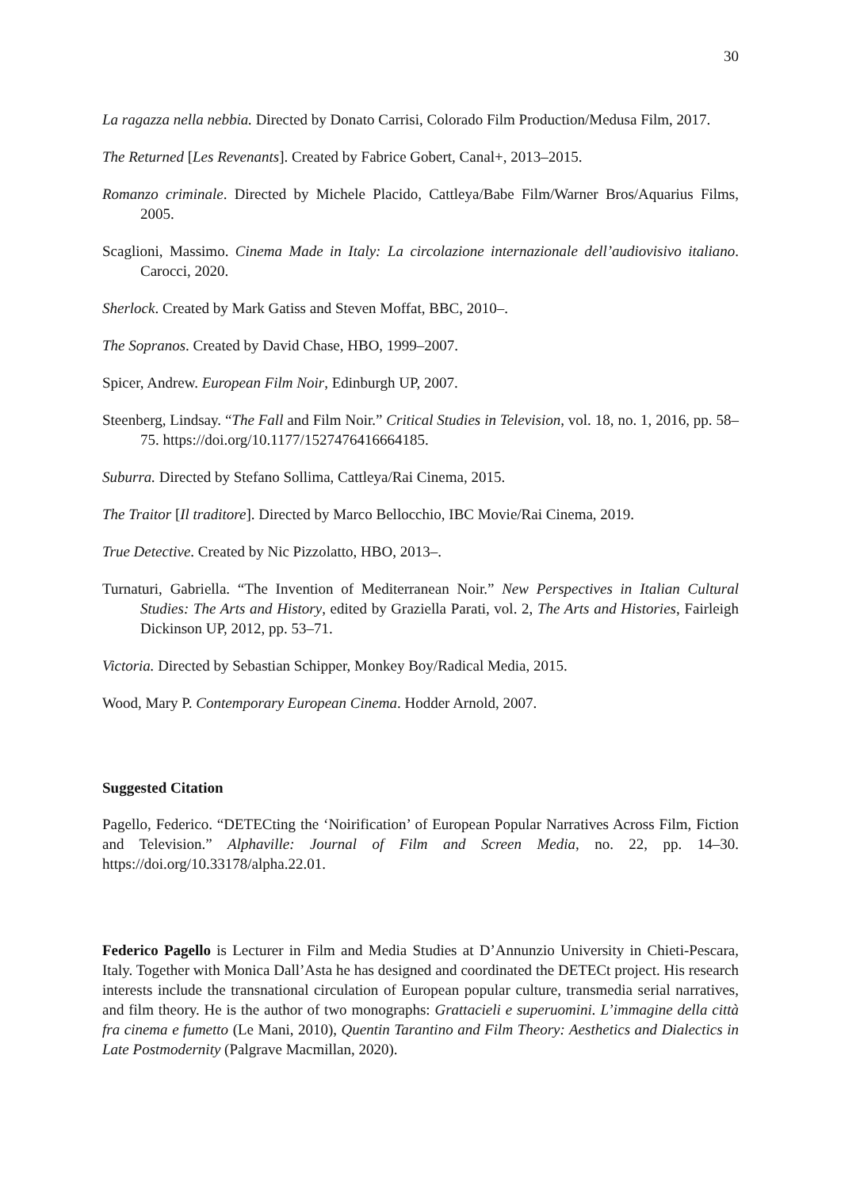30
La ragazza nella nebbia. Directed by Donato Carrisi, Colorado Film Production/Medusa Film, 2017.
The Returned [Les Revenants]. Created by Fabrice Gobert, Canal+, 2013–2015.
Romanzo criminale. Directed by Michele Placido, Cattleya/Babe Film/Warner Bros/Aquarius Films, 2005.
Scaglioni, Massimo. Cinema Made in Italy: La circolazione internazionale dell’audiovisivo italiano. Carocci, 2020.
Sherlock. Created by Mark Gatiss and Steven Moffat, BBC, 2010–.
The Sopranos. Created by David Chase, HBO, 1999–2007.
Spicer, Andrew. European Film Noir, Edinburgh UP, 2007.
Steenberg, Lindsay. “The Fall and Film Noir.” Critical Studies in Television, vol. 18, no. 1, 2016, pp. 58–75. https://doi.org/10.1177/1527476416664185.
Suburra. Directed by Stefano Sollima, Cattleya/Rai Cinema, 2015.
The Traitor [Il traditore]. Directed by Marco Bellocchio, IBC Movie/Rai Cinema, 2019.
True Detective. Created by Nic Pizzolatto, HBO, 2013–.
Turnaturi, Gabriella. “The Invention of Mediterranean Noir.” New Perspectives in Italian Cultural Studies: The Arts and History, edited by Graziella Parati, vol. 2, The Arts and Histories, Fairleigh Dickinson UP, 2012, pp. 53–71.
Victoria. Directed by Sebastian Schipper, Monkey Boy/Radical Media, 2015.
Wood, Mary P. Contemporary European Cinema. Hodder Arnold, 2007.
Suggested Citation
Pagello, Federico. “DETECting the ‘Noirification’ of European Popular Narratives Across Film, Fiction and Television.” Alphaville: Journal of Film and Screen Media, no. 22, pp. 14–30. https://doi.org/10.33178/alpha.22.01.
Federico Pagello is Lecturer in Film and Media Studies at D’Annunzio University in Chieti-Pescara, Italy. Together with Monica Dall’Asta he has designed and coordinated the DETECt project. His research interests include the transnational circulation of European popular culture, transmedia serial narratives, and film theory. He is the author of two monographs: Grattacieli e superuomini. L’immagine della città fra cinema e fumetto (Le Mani, 2010), Quentin Tarantino and Film Theory: Aesthetics and Dialectics in Late Postmodernity (Palgrave Macmillan, 2020).